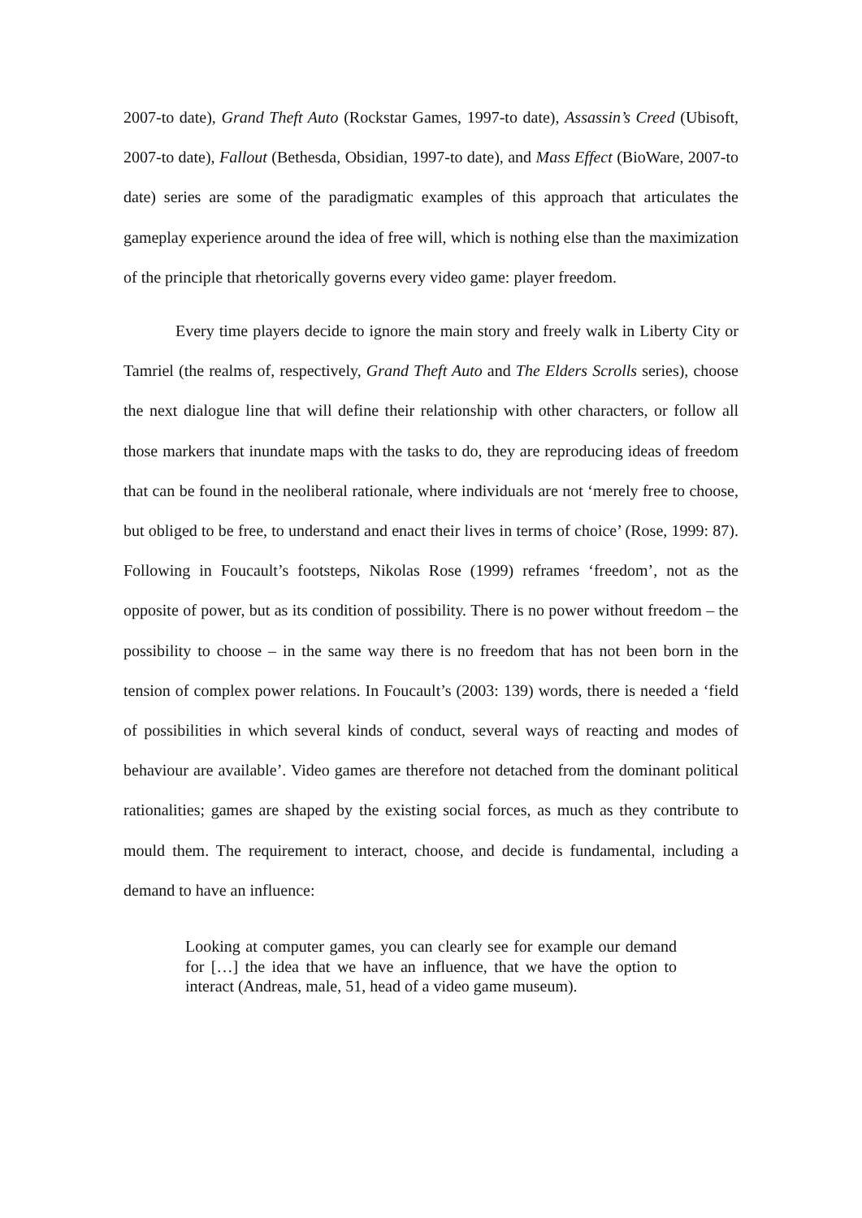2007-to date), Grand Theft Auto (Rockstar Games, 1997-to date), Assassin’s Creed (Ubisoft, 2007-to date), Fallout (Bethesda, Obsidian, 1997-to date), and Mass Effect (BioWare, 2007-to date) series are some of the paradigmatic examples of this approach that articulates the gameplay experience around the idea of free will, which is nothing else than the maximization of the principle that rhetorically governs every video game: player freedom.
Every time players decide to ignore the main story and freely walk in Liberty City or Tamriel (the realms of, respectively, Grand Theft Auto and The Elders Scrolls series), choose the next dialogue line that will define their relationship with other characters, or follow all those markers that inundate maps with the tasks to do, they are reproducing ideas of freedom that can be found in the neoliberal rationale, where individuals are not ‘merely free to choose, but obliged to be free, to understand and enact their lives in terms of choice’ (Rose, 1999: 87). Following in Foucault’s footsteps, Nikolas Rose (1999) reframes ‘freedom’, not as the opposite of power, but as its condition of possibility. There is no power without freedom – the possibility to choose – in the same way there is no freedom that has not been born in the tension of complex power relations. In Foucault’s (2003: 139) words, there is needed a ‘field of possibilities in which several kinds of conduct, several ways of reacting and modes of behaviour are available’. Video games are therefore not detached from the dominant political rationalities; games are shaped by the existing social forces, as much as they contribute to mould them. The requirement to interact, choose, and decide is fundamental, including a demand to have an influence:
Looking at computer games, you can clearly see for example our demand for […] the idea that we have an influence, that we have the option to interact (Andreas, male, 51, head of a video game museum).